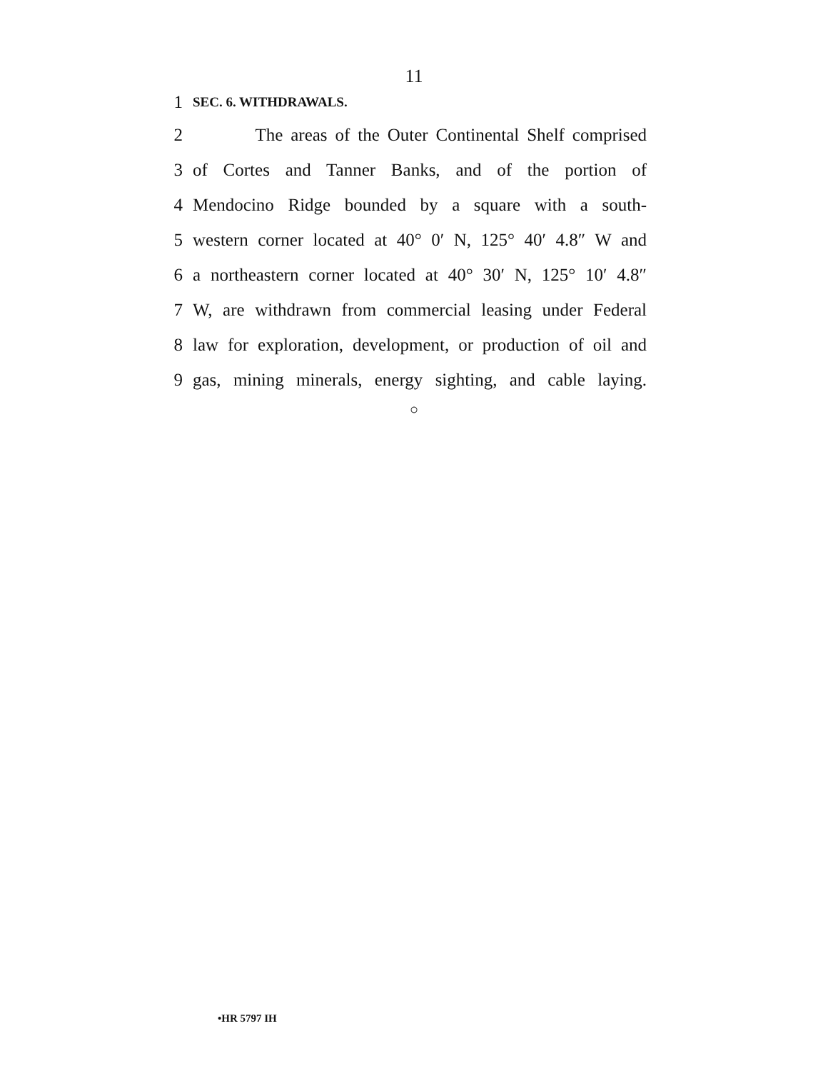11
1
SEC. 6. WITHDRAWALS.
2 The areas of the Outer Continental Shelf comprised
3 of Cortes and Tanner Banks, and of the portion of
4 Mendocino Ridge bounded by a square with a south-
5 western corner located at 40° 0′ N, 125° 40′ 4.8″ W and
6 a northeastern corner located at 40° 30′ N, 125° 10′ 4.8″
7 W, are withdrawn from commercial leasing under Federal
8 law for exploration, development, or production of oil and
9 gas, mining minerals, energy sighting, and cable laying.
○
•HR 5797 IH